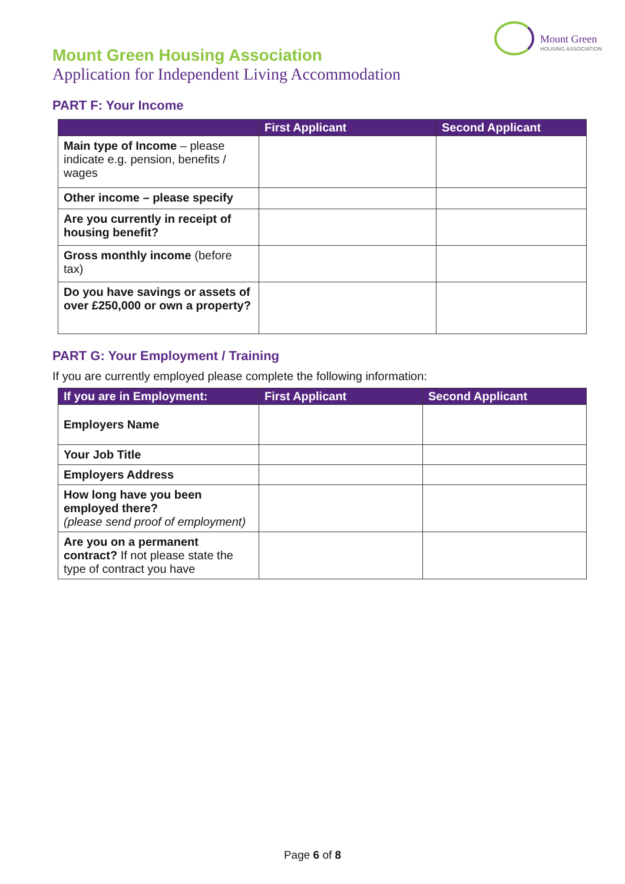Mount Green
HOUSING ASSOCIATION
Mount Green Housing Association
Application for Independent Living Accommodation
PART F: Your Income
| | First Applicant | Second Applicant |
| --- | --- | --- |
| Main type of Income – please indicate e.g. pension, benefits / wages | | |
| Other income – please specify | | |
| Are you currently in receipt of housing benefit? | | |
| Gross monthly income (before tax) | | |
| Do you have savings or assets of over £250,000 or own a property? | | |
PART G: Your Employment / Training
If you are currently employed please complete the following information:
| If you are in Employment: | First Applicant | Second Applicant |
| --- | --- | --- |
| Employers Name | | |
| Your Job Title | | |
| Employers Address | | |
| How long have you been employed there? (please send proof of employment) | | |
| Are you on a permanent contract? If not please state the type of contract you have | | |
Page 6 of 8